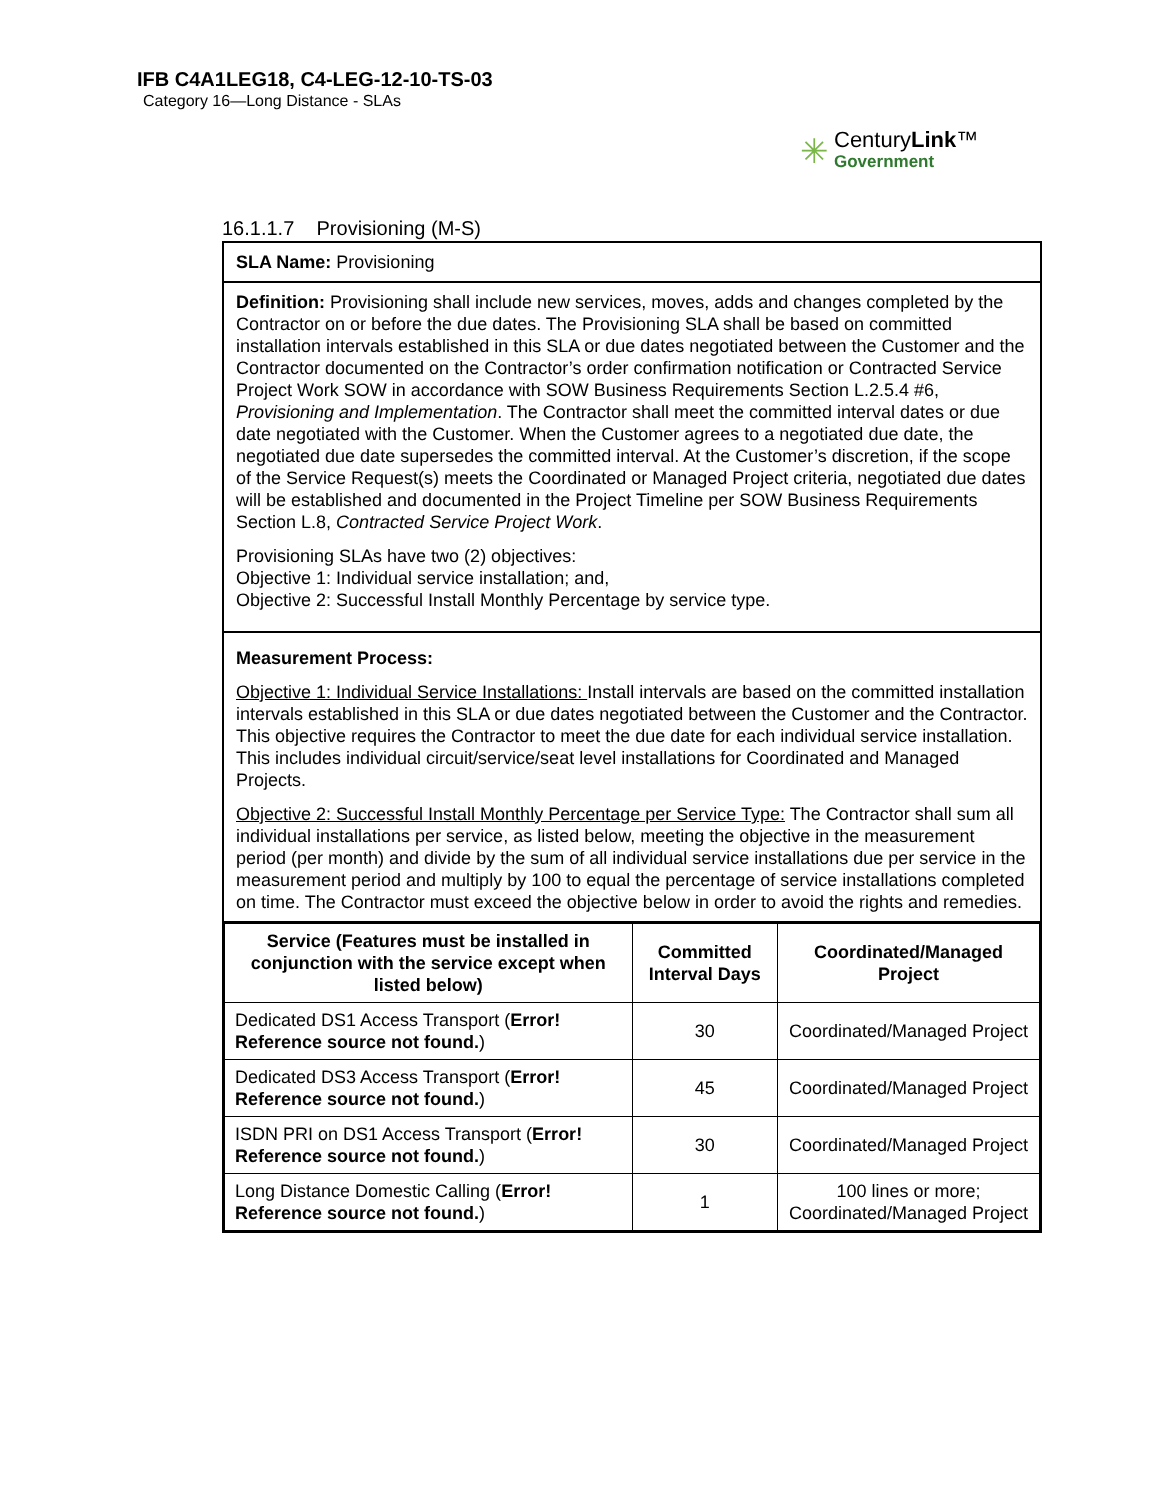IFB C4A1LEG18, C4-LEG-12-10-TS-03
Category 16—Long Distance - SLAs
✳
CenturyLink™
Government
16.1.1.7 Provisioning (M-S)
SLA Name: Provisioning
Definition: Provisioning shall include new services, moves, adds and changes completed by the Contractor on or before the due dates. The Provisioning SLA shall be based on committed installation intervals established in this SLA or due dates negotiated between the Customer and the Contractor documented on the Contractor’s order confirmation notification or Contracted Service Project Work SOW in accordance with SOW Business Requirements Section L.2.5.4 #6, Provisioning and Implementation. The Contractor shall meet the committed interval dates or due date negotiated with the Customer. When the Customer agrees to a negotiated due date, the negotiated due date supersedes the committed interval. At the Customer’s discretion, if the scope of the Service Request(s) meets the Coordinated or Managed Project criteria, negotiated due dates will be established and documented in the Project Timeline per SOW Business Requirements Section L.8, Contracted Service Project Work.
Provisioning SLAs have two (2) objectives:
Objective 1: Individual service installation; and,
Objective 2: Successful Install Monthly Percentage by service type.
Measurement Process:
Objective 1: Individual Service Installations: Install intervals are based on the committed installation intervals established in this SLA or due dates negotiated between the Customer and the Contractor. This objective requires the Contractor to meet the due date for each individual service installation. This includes individual circuit/service/seat level installations for Coordinated and Managed Projects.
Objective 2: Successful Install Monthly Percentage per Service Type: The Contractor shall sum all individual installations per service, as listed below, meeting the objective in the measurement period (per month) and divide by the sum of all individual service installations due per service in the measurement period and multiply by 100 to equal the percentage of service installations completed on time. The Contractor must exceed the objective below in order to avoid the rights and remedies.
| Service (Features must be installed in conjunction with the service except when listed below) | Committed Interval Days | Coordinated/Managed Project |
| --- | --- | --- |
| Dedicated DS1 Access Transport ( Error! Reference source not found. ) | 30 | Coordinated/Managed Project |
| Dedicated DS3 Access Transport ( Error! Reference source not found. ) | 45 | Coordinated/Managed Project |
| ISDN PRI on DS1 Access Transport ( Error! Reference source not found. ) | 30 | Coordinated/Managed Project |
| Long Distance Domestic Calling ( Error! Reference source not found. ) | 1 | 100 lines or more; Coordinated/Managed Project |